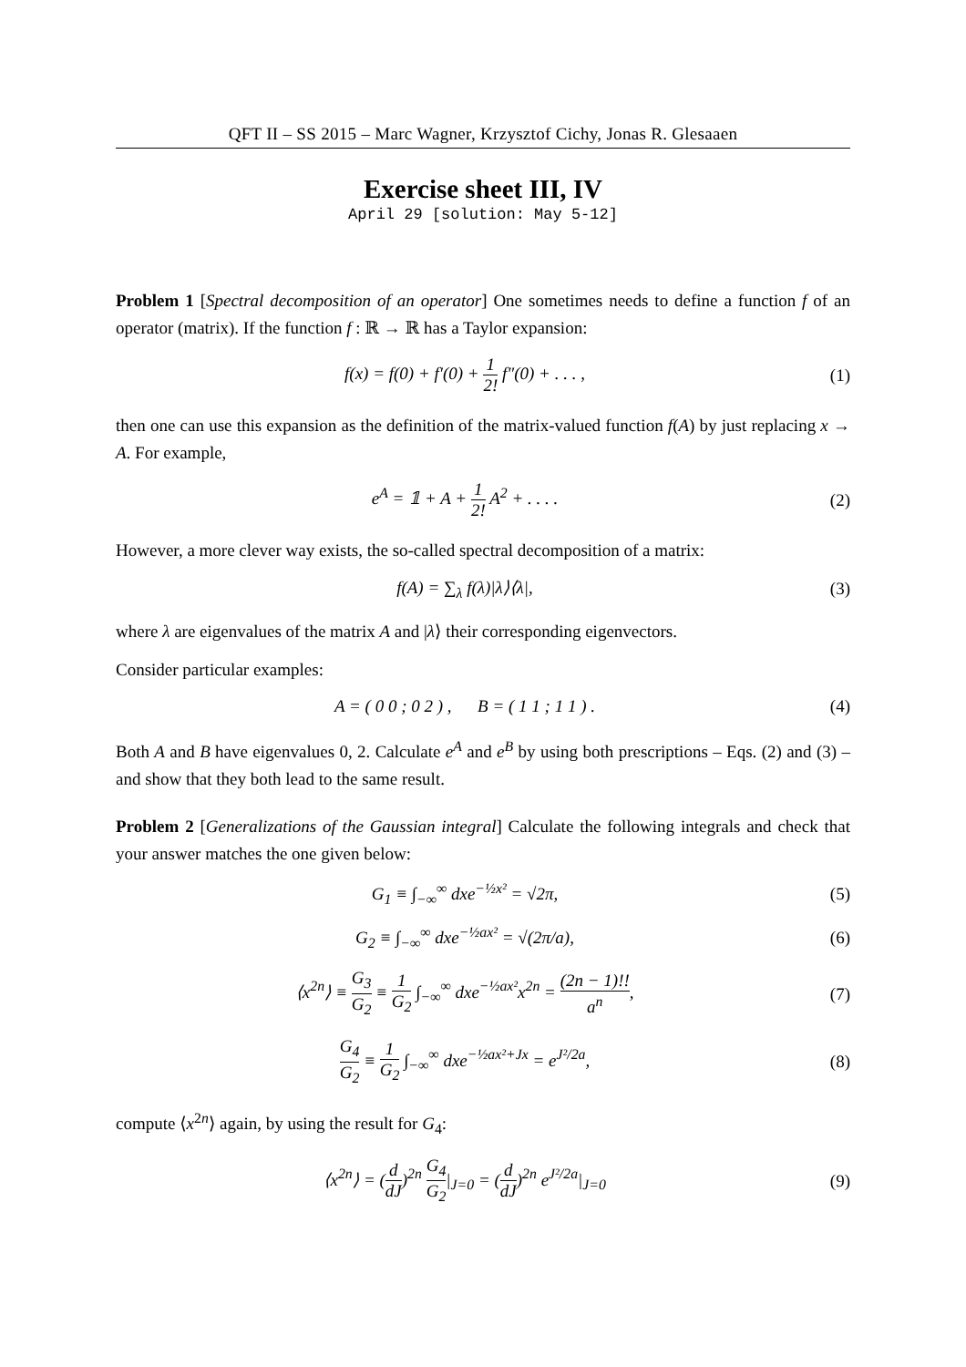QFT II – SS 2015 – Marc Wagner, Krzysztof Cichy, Jonas R. Glesaaen
Exercise sheet III, IV
April 29 [solution: May 5-12]
Problem 1 [Spectral decomposition of an operator] One sometimes needs to define a function f of an operator (matrix). If the function f : ℝ → ℝ has a Taylor expansion:
f(x) = f(0) + f′(0) + 1 2! f″(0) + . . . ,
(1)
then one can use this expansion as the definition of the matrix-valued function f(A) by just replacing x → A. For example,
e<sup>A</sup> = 𝟙 + A + 1 2! A<sup>2</sup> + . . . . (2)
However, a more clever way exists, the so-called spectral decomposition of a matrix:
f(A) = ∑<sub>λ</sub> f(λ)|λ⟩⟨λ|, (3)
where λ are eigenvalues of the matrix A and |λ⟩ their corresponding eigenvectors.
Consider particular examples:
A = ( 0 0 ; 0 2 ) , B = ( 1 1 ; 1 1 ) .
(4)
Both A and B have eigenvalues 0, 2. Calculate e<sup>A</sup> and e<sup>B</sup> by using both prescriptions – Eqs. (2) and (3) – and show that they both lead to the same result.
Problem 2 [Generalizations of the Gaussian integral] Calculate the following integrals and check that your answer matches the one given below:
G<sub>1</sub> ≡ ∫<sub>−∞</sub><sup>∞</sup> dxe<sup>−½x²</sup> = √2π, (5)
G<sub>2</sub> ≡ ∫<sub>−∞</sub><sup>∞</sup> dxe<sup>−½ax²</sup> = √(2π/a), (6)
⟨x<sup>2n</sup>⟩ ≡ G<sub>3</sub> G<sub>2</sub> ≡ 1 G<sub>2</sub> ∫<sub>−∞</sub><sup>∞</sup> dxe<sup>−½ax²</sup>x<sup>2n</sup> = (2n − 1)!! a<sup>n</sup>,
(7)
G<sub>4</sub> G<sub>2</sub> ≡ 1 G<sub>2</sub> ∫<sub>−∞</sub><sup>∞</sup> dxe<sup>−½ax²+Jx</sup> = e<sup>J²/2a</sup>,
(8)
compute ⟨x<sup>2n</sup>⟩ again, by using the result for G<sub>4</sub>:
⟨x<sup>2n</sup>⟩ = (d dJ)<sup>2n</sup> G<sub>4</sub> G<sub>2</sub>|<sub>J=0</sub> = (d dJ)<sup>2n</sup> e<sup>J²/2a</sup>|<sub>J=0</sub>
(9)